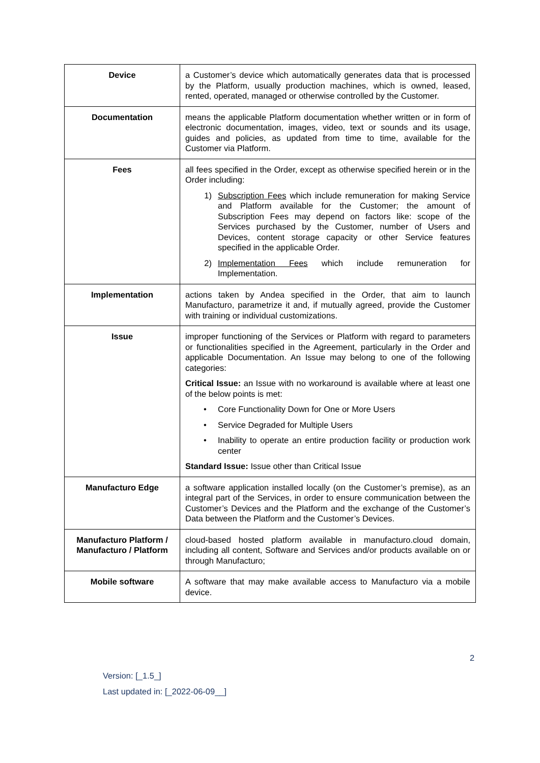| Device | a Customer’s device which automatically generates data that is processed by the Platform, usually production machines, which is owned, leased, rented, operated, managed or otherwise controlled by the Customer. |
| Documentation | means the applicable Platform documentation whether written or in form of electronic documentation, images, video, text or sounds and its usage, guides and policies, as updated from time to time, available for the Customer via Platform. |
| Fees | all fees specified in the Order, except as otherwise specified herein or in the Order including: 1) Subscription Fees which include remuneration for making Service and Platform available for the Customer; the amount of Subscription Fees may depend on factors like: scope of the Services purchased by the Customer, number of Users and Devices, content storage capacity or other Service features specified in the applicable Order. 2) Implementation Fees which include remuneration for Implementation. |
| Implementation | actions taken by Andea specified in the Order, that aim to launch Manufacturo, parametrize it and, if mutually agreed, provide the Customer with training or individual customizations. |
| Issue | improper functioning of the Services or Platform with regard to parameters or functionalities specified in the Agreement, particularly in the Order and applicable Documentation. An Issue may belong to one of the following categories: Critical Issue: an Issue with no workaround is available where at least one of the below points is met: • Core Functionality Down for One or More Users • Service Degraded for Multiple Users • Inability to operate an entire production facility or production work center Standard Issue: Issue other than Critical Issue |
| Manufacturo Edge | a software application installed locally (on the Customer’s premise), as an integral part of the Services, in order to ensure communication between the Customer’s Devices and the Platform and the exchange of the Customer’s Data between the Platform and the Customer’s Devices. |
| Manufacturo Platform / Manufacturo / Platform | cloud-based hosted platform available in manufacturo.cloud domain, including all content, Software and Services and/or products available on or through Manufacturo; |
| Mobile software | A software that may make available access to Manufacturo via a mobile device. |
2
Version: [_1.5_]
Last updated in: [_2022-06-09__]